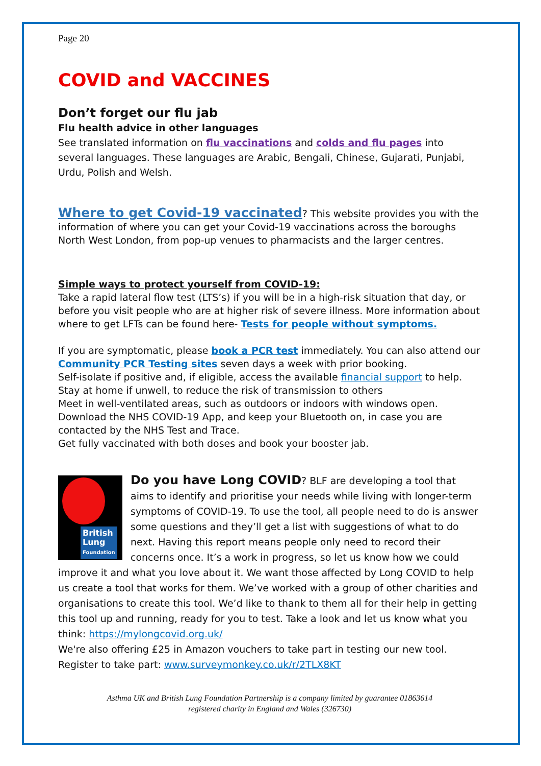Page 20
COVID and VACCINES
Don’t forget our flu jab
Flu health advice in other languages
See translated information on flu vaccinations and colds and flu pages into several languages. These languages are Arabic, Bengali, Chinese, Gujarati, Punjabi, Urdu, Polish and Welsh.
Where to get Covid-19 vaccinated? This website provides you with the information of where you can get your Covid-19 vaccinations across the boroughs North West London, from pop-up venues to pharmacists and the larger centres.
Simple ways to protect yourself from COVID-19:
Take a rapid lateral flow test (LTS’s) if you will be in a high-risk situation that day, or before you visit people who are at higher risk of severe illness. More information about where to get LFTs can be found here- Tests for people without symptoms.
If you are symptomatic, please book a PCR test immediately. You can also attend our Community PCR Testing sites seven days a week with prior booking.
Self-isolate if positive and, if eligible, access the available financial support to help.
Stay at home if unwell, to reduce the risk of transmission to others
Meet in well-ventilated areas, such as outdoors or indoors with windows open.
Download the NHS COVID-19 App, and keep your Bluetooth on, in case you are contacted by the NHS Test and Trace.
Get fully vaccinated with both doses and book your booster jab.
British
Lung
Foundation
Do you have Long COVID? BLF are developing a tool that aims to identify and prioritise your needs while living with longer-term symptoms of COVID-19. To use the tool, all people need to do is answer some questions and they’ll get a list with suggestions of what to do next. Having this report means people only need to record their concerns once. It’s a work in progress, so let us know how we could improve it and what you love about it. We want those affected by Long COVID to help us create a tool that works for them. We’ve worked with a group of other charities and organisations to create this tool. We’d like to thank to them all for their help in getting this tool up and running, ready for you to test. Take a look and let us know what you think: https://mylongcovid.org.uk/
We're also offering £25 in Amazon vouchers to take part in testing our new tool. Register to take part: www.surveymonkey.co.uk/r/2TLX8KT
Asthma UK and British Lung Foundation Partnership is a company limited by guarantee 01863614
registered charity in England and Wales (326730)